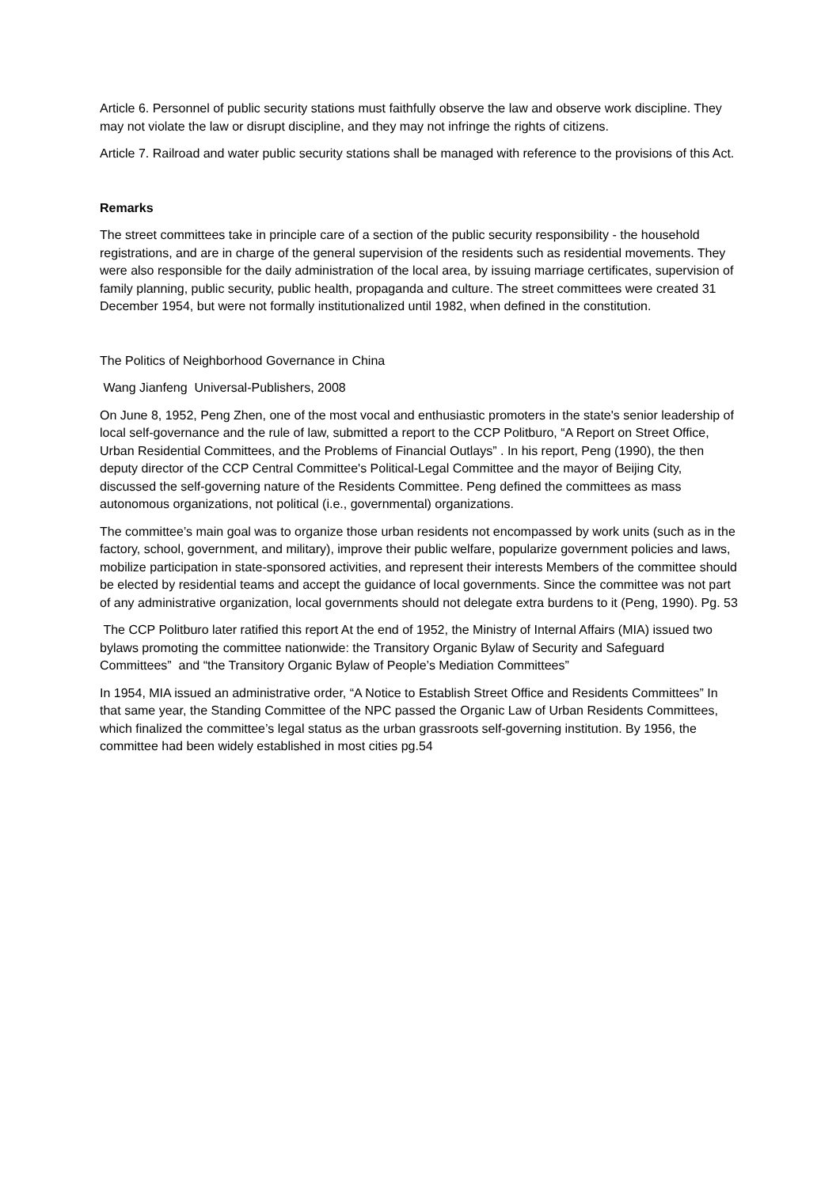Article 6. Personnel of public security stations must faithfully observe the law and observe work discipline. They may not violate the law or disrupt discipline, and they may not infringe the rights of citizens.
Article 7. Railroad and water public security stations shall be managed with reference to the provisions of this Act.
Remarks
The street committees take in principle care of a section of the public security responsibility - the household registrations, and are in charge of the general supervision of the residents such as residential movements. They were also responsible for the daily administration of the local area, by issuing marriage certificates, supervision of family planning, public security, public health, propaganda and culture. The street committees were created 31 December 1954, but were not formally institutionalized until 1982, when defined in the constitution.
The Politics of Neighborhood Governance in China
Wang Jianfeng Universal-Publishers, 2008
On June 8, 1952, Peng Zhen, one of the most vocal and enthusiastic promoters in the state's senior leadership of local self-governance and the rule of law, submitted a report to the CCP Politburo, “A Report on Street Office, Urban Residential Committees, and the Problems of Financial Outlays” . In his report, Peng (1990), the then deputy director of the CCP Central Committee's Political-Legal Committee and the mayor of Beijing City, discussed the self-governing nature of the Residents Committee. Peng defined the committees as mass autonomous organizations, not political (i.e., governmental) organizations.
The committee’s main goal was to organize those urban residents not encompassed by work units (such as in the factory, school, government, and military), improve their public welfare, popularize government policies and laws, mobilize participation in state-sponsored activities, and represent their interests Members of the committee should be elected by residential teams and accept the guidance of local governments. Since the committee was not part of any administrative organization, local governments should not delegate extra burdens to it (Peng, 1990). Pg. 53
The CCP Politburo later ratified this report At the end of 1952, the Ministry of Internal Affairs (MIA) issued two bylaws promoting the committee nationwide: the Transitory Organic Bylaw of Security and Safeguard Committees” and “the Transitory Organic Bylaw of People’s Mediation Committees”
In 1954, MIA issued an administrative order, “A Notice to Establish Street Office and Residents Committees” In that same year, the Standing Committee of the NPC passed the Organic Law of Urban Residents Committees, which finalized the committee’s legal status as the urban grassroots self-governing institution. By 1956, the committee had been widely established in most cities pg.54